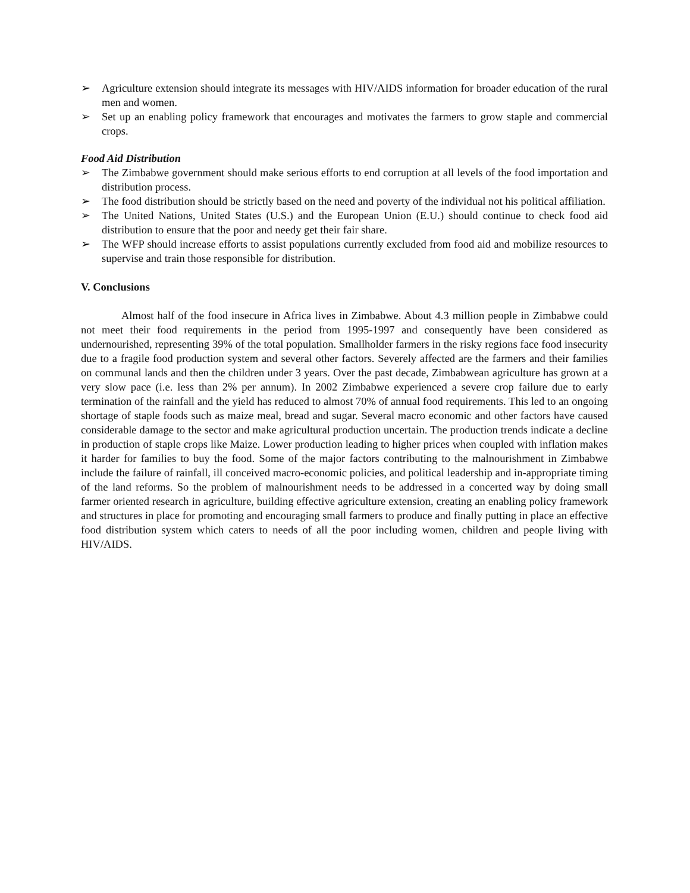➢ Agriculture extension should integrate its messages with HIV/AIDS information for broader education of the rural men and women.
➢ Set up an enabling policy framework that encourages and motivates the farmers to grow staple and commercial crops.
Food Aid Distribution
➢ The Zimbabwe government should make serious efforts to end corruption at all levels of the food importation and distribution process.
➢ The food distribution should be strictly based on the need and poverty of the individual not his political affiliation.
➢ The United Nations, United States (U.S.) and the European Union (E.U.) should continue to check food aid distribution to ensure that the poor and needy get their fair share.
➢ The WFP should increase efforts to assist populations currently excluded from food aid and mobilize resources to supervise and train those responsible for distribution.
V. Conclusions
Almost half of the food insecure in Africa lives in Zimbabwe. About 4.3 million people in Zimbabwe could not meet their food requirements in the period from 1995-1997 and consequently have been considered as undernourished, representing 39% of the total population. Smallholder farmers in the risky regions face food insecurity due to a fragile food production system and several other factors. Severely affected are the farmers and their families on communal lands and then the children under 3 years. Over the past decade, Zimbabwean agriculture has grown at a very slow pace (i.e. less than 2% per annum). In 2002 Zimbabwe experienced a severe crop failure due to early termination of the rainfall and the yield has reduced to almost 70% of annual food requirements. This led to an ongoing shortage of staple foods such as maize meal, bread and sugar. Several macro economic and other factors have caused considerable damage to the sector and make agricultural production uncertain. The production trends indicate a decline in production of staple crops like Maize. Lower production leading to higher prices when coupled with inflation makes it harder for families to buy the food. Some of the major factors contributing to the malnourishment in Zimbabwe include the failure of rainfall, ill conceived macro-economic policies, and political leadership and in-appropriate timing of the land reforms. So the problem of malnourishment needs to be addressed in a concerted way by doing small farmer oriented research in agriculture, building effective agriculture extension, creating an enabling policy framework and structures in place for promoting and encouraging small farmers to produce and finally putting in place an effective food distribution system which caters to needs of all the poor including women, children and people living with HIV/AIDS.